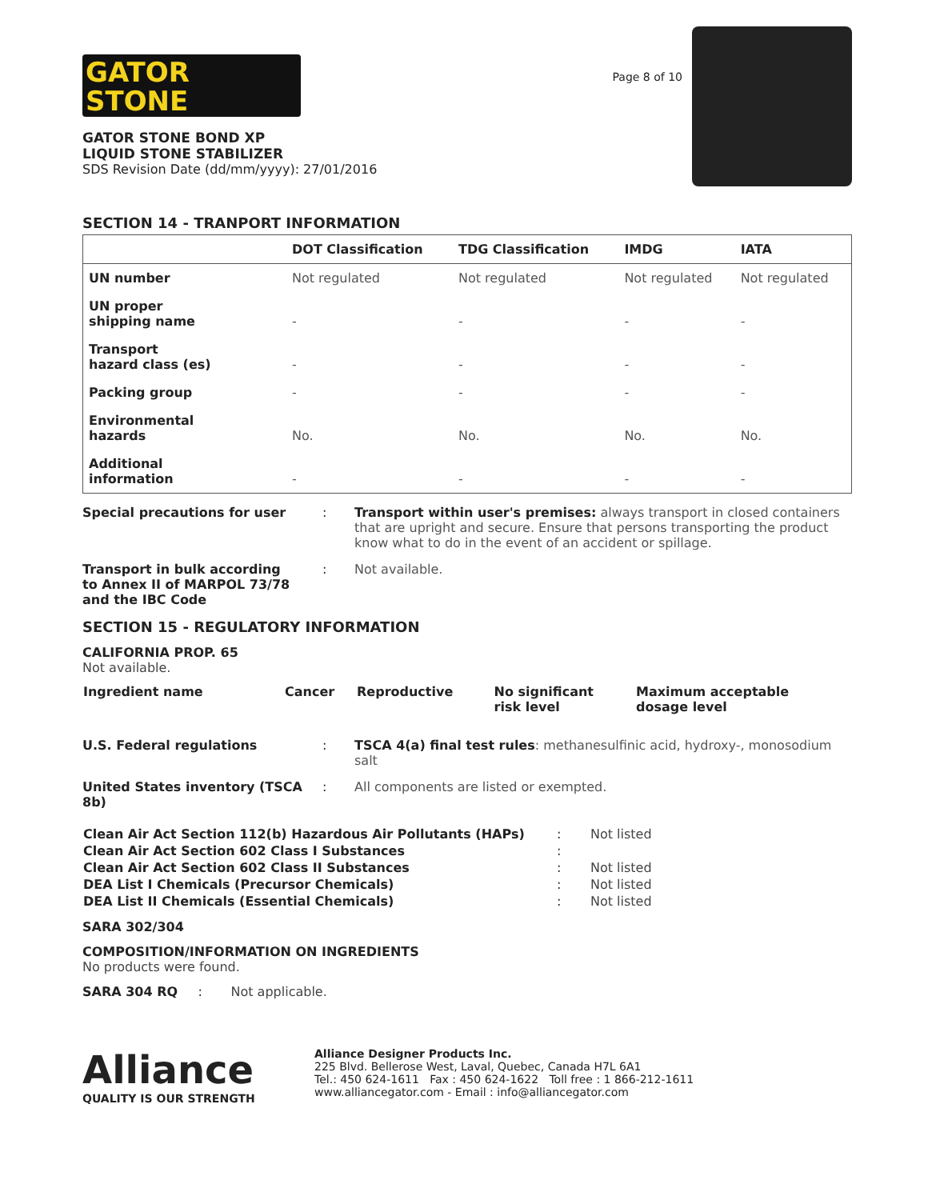GATOR
STONE
GATOR STONE BOND XP
LIQUID STONE STABILIZER
SDS Revision Date (dd/mm/yyyy): 27/01/2016
Page 8 of 10
SECTION 14 - TRANPORT INFORMATION
| | DOT Classification | TDG Classification | IMDG | IATA |
| --- | --- | --- | --- | --- |
| UN number | Not regulated | Not regulated | Not regulated | Not regulated |
| UN proper shipping name | - | - | - | - |
| Transport hazard class (es) | - | - | - | - |
| Packing group | - | - | - | - |
| Environmental hazards | No. | No. | No. | No. |
| Additional information | - | - | - | - |
Special precautions for user : Transport within user's premises: always transport in closed containers that are upright and secure. Ensure that persons transporting the product know what to do in the event of an accident or spillage.
Transport in bulk according
to Annex II of MARPOL 73/78
and the IBC Code
: Not available.
SECTION 15 - REGULATORY INFORMATION
CALIFORNIA PROP. 65
Not available.
| Ingredient name | Cancer | Reproductive | No significant risk level | Maximum acceptable dosage level |
U.S. Federal regulations : TSCA 4(a) final test rules: methanesulfinic acid, hydroxy-, monosodium salt
United States inventory (TSCA 8b)
: All components are listed or exempted.
| Clean Air Act Section 112(b) Hazardous Air Pollutants (HAPs) | : | Not listed |
| Clean Air Act Section 602 Class I Substances | : | |
| Clean Air Act Section 602 Class II Substances | : | Not listed |
| DEA List I Chemicals (Precursor Chemicals) | : | Not listed |
| DEA List II Chemicals (Essential Chemicals) | : | Not listed |
SARA 302/304
COMPOSITION/INFORMATION ON INGREDIENTS
No products were found.
SARA 304 RQ : Not applicable.
Alliance
QUALITY IS OUR STRENGTH
Alliance Designer Products Inc.
225 Blvd. Bellerose West, Laval, Quebec, Canada H7L 6A1
Tel.: 450 624-1611 Fax : 450 624-1622 Toll free : 1 866-212-1611
www.alliancegator.com - Email : info@alliancegator.com